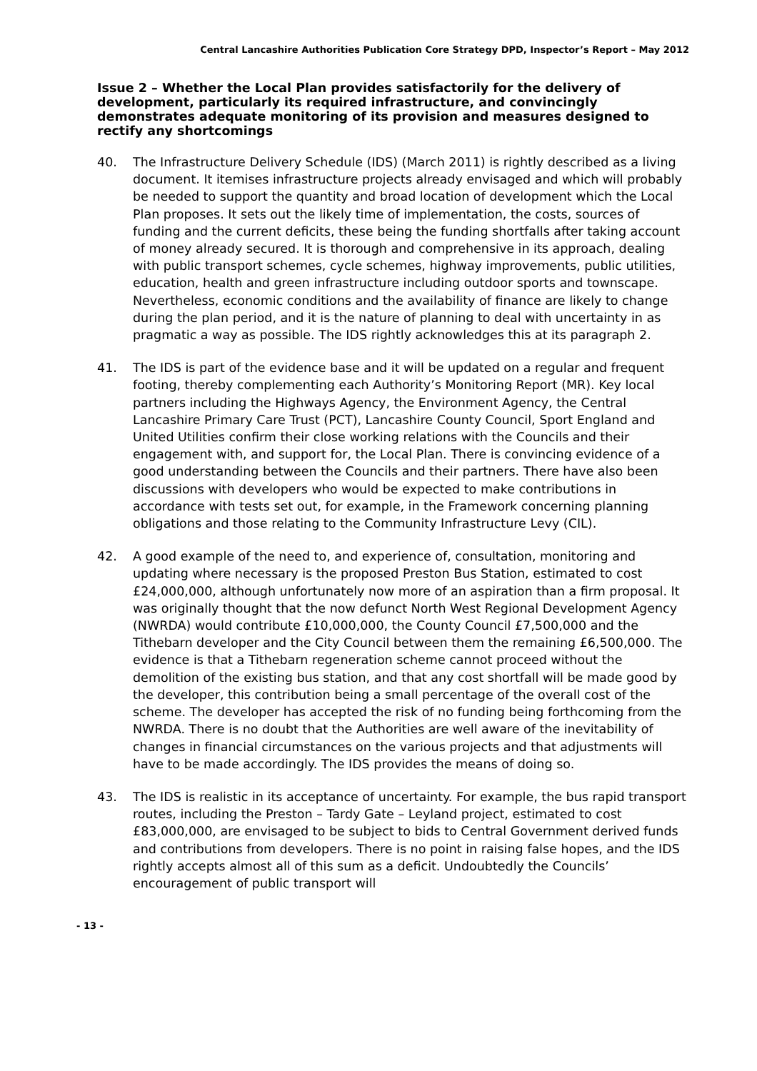Central Lancashire Authorities Publication Core Strategy DPD, Inspector’s Report – May 2012
Issue 2 – Whether the Local Plan provides satisfactorily for the delivery of development, particularly its required infrastructure, and convincingly demonstrates adequate monitoring of its provision and measures designed to rectify any shortcomings
40. The Infrastructure Delivery Schedule (IDS) (March 2011) is rightly described as a living document. It itemises infrastructure projects already envisaged and which will probably be needed to support the quantity and broad location of development which the Local Plan proposes. It sets out the likely time of implementation, the costs, sources of funding and the current deficits, these being the funding shortfalls after taking account of money already secured. It is thorough and comprehensive in its approach, dealing with public transport schemes, cycle schemes, highway improvements, public utilities, education, health and green infrastructure including outdoor sports and townscape. Nevertheless, economic conditions and the availability of finance are likely to change during the plan period, and it is the nature of planning to deal with uncertainty in as pragmatic a way as possible. The IDS rightly acknowledges this at its paragraph 2.
41. The IDS is part of the evidence base and it will be updated on a regular and frequent footing, thereby complementing each Authority’s Monitoring Report (MR). Key local partners including the Highways Agency, the Environment Agency, the Central Lancashire Primary Care Trust (PCT), Lancashire County Council, Sport England and United Utilities confirm their close working relations with the Councils and their engagement with, and support for, the Local Plan. There is convincing evidence of a good understanding between the Councils and their partners. There have also been discussions with developers who would be expected to make contributions in accordance with tests set out, for example, in the Framework concerning planning obligations and those relating to the Community Infrastructure Levy (CIL).
42. A good example of the need to, and experience of, consultation, monitoring and updating where necessary is the proposed Preston Bus Station, estimated to cost £24,000,000, although unfortunately now more of an aspiration than a firm proposal. It was originally thought that the now defunct North West Regional Development Agency (NWRDA) would contribute £10,000,000, the County Council £7,500,000 and the Tithebarn developer and the City Council between them the remaining £6,500,000. The evidence is that a Tithebarn regeneration scheme cannot proceed without the demolition of the existing bus station, and that any cost shortfall will be made good by the developer, this contribution being a small percentage of the overall cost of the scheme. The developer has accepted the risk of no funding being forthcoming from the NWRDA. There is no doubt that the Authorities are well aware of the inevitability of changes in financial circumstances on the various projects and that adjustments will have to be made accordingly. The IDS provides the means of doing so.
43. The IDS is realistic in its acceptance of uncertainty. For example, the bus rapid transport routes, including the Preston – Tardy Gate – Leyland project, estimated to cost £83,000,000, are envisaged to be subject to bids to Central Government derived funds and contributions from developers. There is no point in raising false hopes, and the IDS rightly accepts almost all of this sum as a deficit. Undoubtedly the Councils’ encouragement of public transport will
- 13 -